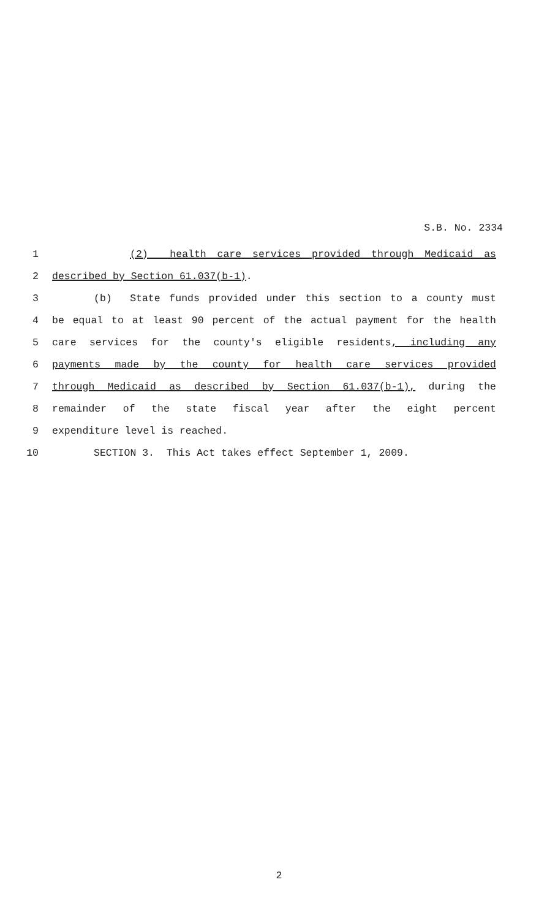S.B. No. 2334
1 (2) health care services provided through Medicaid as
2 described by Section 61.037(b-1).
3 (b) State funds provided under this section to a county must
4 be equal to at least 90 percent of the actual payment for the health
5 care services for the county's eligible residents, including any
6 payments made by the county for health care services provided
7 through Medicaid as described by Section 61.037(b-1), during the
8 remainder of the state fiscal year after the eight percent
9 expenditure level is reached.
10 SECTION 3. This Act takes effect September 1, 2009.
2